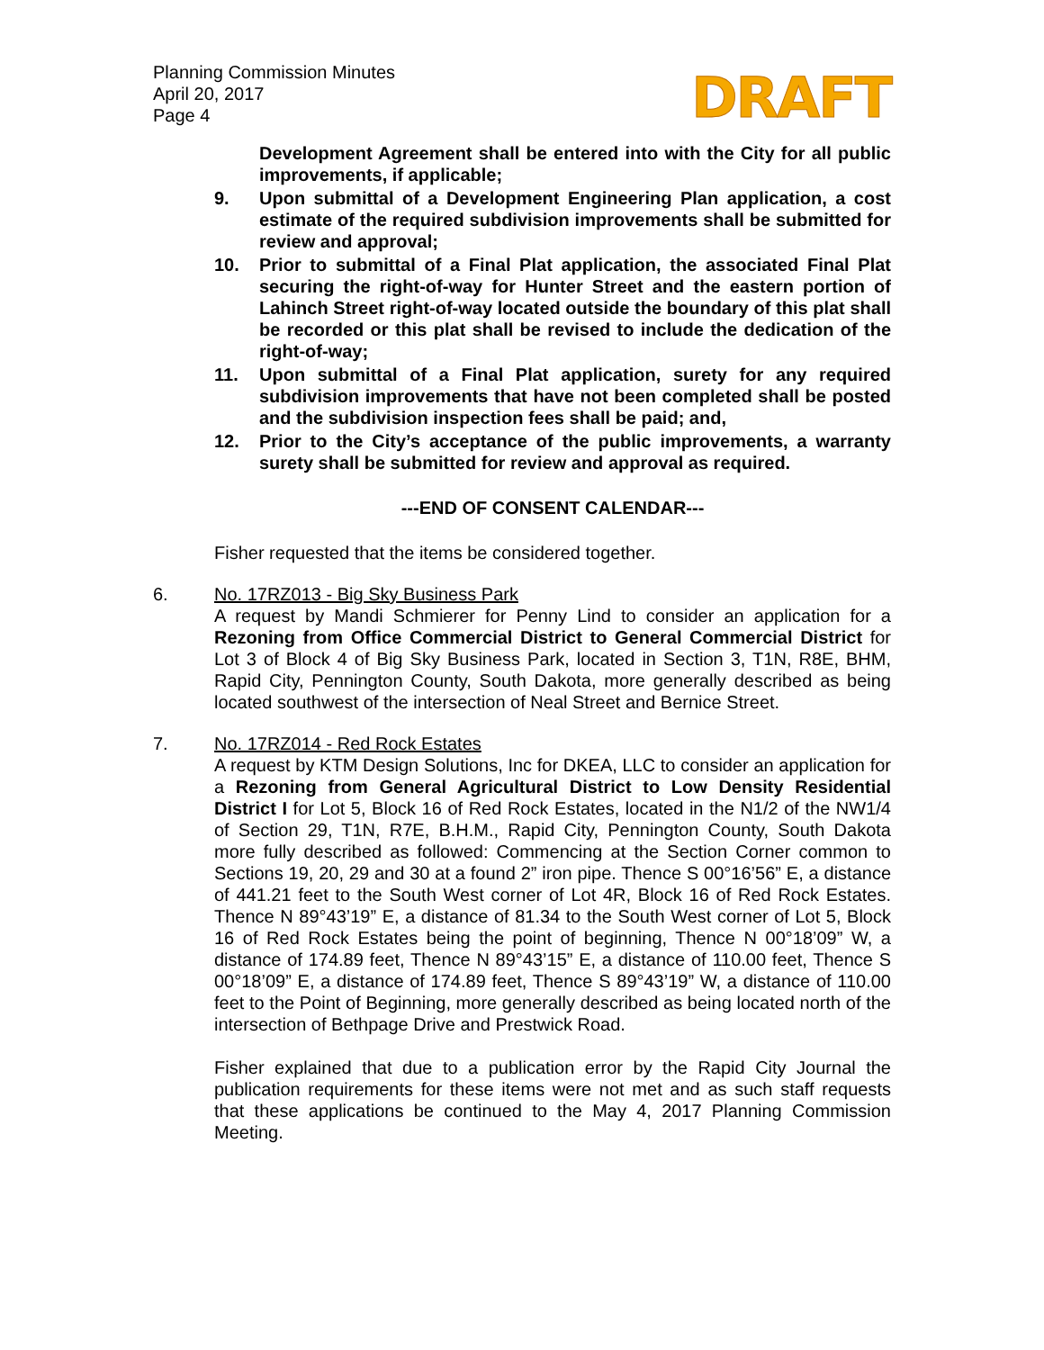Planning Commission Minutes
April 20, 2017
Page 4
DRAFT
Development Agreement shall be entered into with the City for all public improvements, if applicable;
9. Upon submittal of a Development Engineering Plan application, a cost estimate of the required subdivision improvements shall be submitted for review and approval;
10. Prior to submittal of a Final Plat application, the associated Final Plat securing the right-of-way for Hunter Street and the eastern portion of Lahinch Street right-of-way located outside the boundary of this plat shall be recorded or this plat shall be revised to include the dedication of the right-of-way;
11. Upon submittal of a Final Plat application, surety for any required subdivision improvements that have not been completed shall be posted and the subdivision inspection fees shall be paid; and,
12. Prior to the City’s acceptance of the public improvements, a warranty surety shall be submitted for review and approval as required.
---END OF CONSENT CALENDAR---
Fisher requested that the items be considered together.
6. No. 17RZ013 - Big Sky Business Park
A request by Mandi Schmierer for Penny Lind to consider an application for a Rezoning from Office Commercial District to General Commercial District for Lot 3 of Block 4 of Big Sky Business Park, located in Section 3, T1N, R8E, BHM, Rapid City, Pennington County, South Dakota, more generally described as being located southwest of the intersection of Neal Street and Bernice Street.
7. No. 17RZ014 - Red Rock Estates
A request by KTM Design Solutions, Inc for DKEA, LLC to consider an application for a Rezoning from General Agricultural District to Low Density Residential District I for Lot 5, Block 16 of Red Rock Estates, located in the N1/2 of the NW1/4 of Section 29, T1N, R7E, B.H.M., Rapid City, Pennington County, South Dakota more fully described as followed: Commencing at the Section Corner common to Sections 19, 20, 29 and 30 at a found 2” iron pipe. Thence S 00°16’56” E, a distance of 441.21 feet to the South West corner of Lot 4R, Block 16 of Red Rock Estates. Thence N 89°43’19” E, a distance of 81.34 to the South West corner of Lot 5, Block 16 of Red Rock Estates being the point of beginning, Thence N 00°18’09” W, a distance of 174.89 feet, Thence N 89°43’15” E, a distance of 110.00 feet, Thence S 00°18’09” E, a distance of 174.89 feet, Thence S 89°43’19” W, a distance of 110.00 feet to the Point of Beginning, more generally described as being located north of the intersection of Bethpage Drive and Prestwick Road.
Fisher explained that due to a publication error by the Rapid City Journal the publication requirements for these items were not met and as such staff requests that these applications be continued to the May 4, 2017 Planning Commission Meeting.